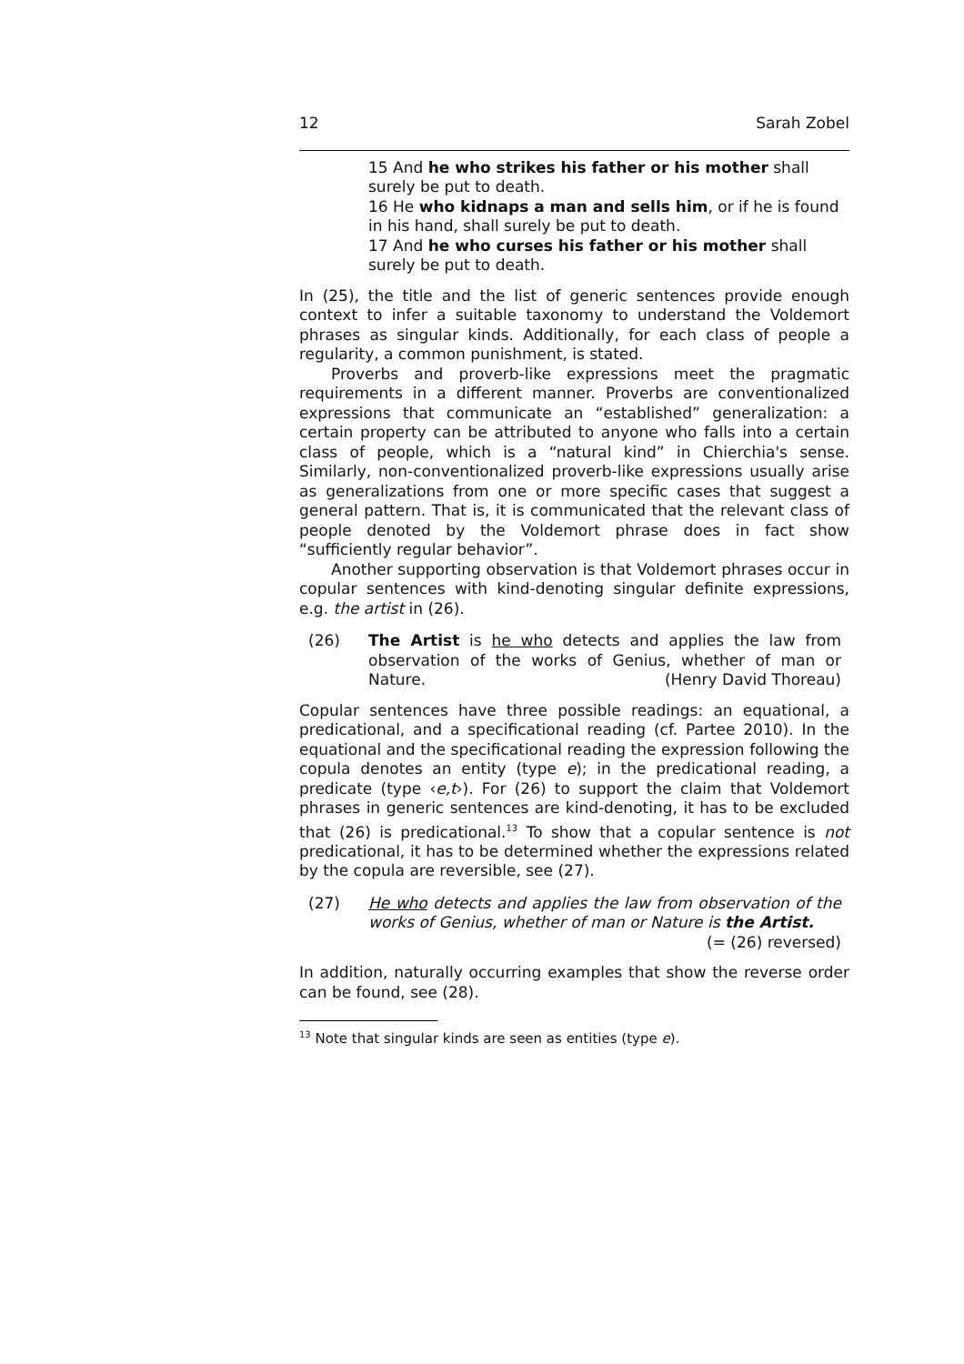12 Sarah Zobel
15 And he who strikes his father or his mother shall surely be put to death.
16 He who kidnaps a man and sells him, or if he is found in his hand, shall surely be put to death.
17 And he who curses his father or his mother shall surely be put to death.
In (25), the title and the list of generic sentences provide enough context to infer a suitable taxonomy to understand the Voldemort phrases as singular kinds. Additionally, for each class of people a regularity, a common punishment, is stated.
Proverbs and proverb-like expressions meet the pragmatic requirements in a different manner. Proverbs are conventionalized expressions that communicate an “established” generalization: a certain property can be attributed to anyone who falls into a certain class of people, which is a “natural kind” in Chierchia's sense. Similarly, non-conventionalized proverb-like expressions usually arise as generalizations from one or more specific cases that suggest a general pattern. That is, it is communicated that the relevant class of people denoted by the Voldemort phrase does in fact show “sufficiently regular behavior”.
Another supporting observation is that Voldemort phrases occur in copular sentences with kind-denoting singular definite expressions, e.g. the artist in (26).
(26) The Artist is he who detects and applies the law from observation of the works of Genius, whether of man or Nature. (Henry David Thoreau)
Copular sentences have three possible readings: an equational, a predicational, and a specificational reading (cf. Partee 2010). In the equational and the specificational reading the expression following the copula denotes an entity (type e); in the predicational reading, a predicate (type ‹e,t›). For (26) to support the claim that Voldemort phrases in generic sentences are kind-denoting, it has to be excluded that (26) is predicational.<sup>13</sup> To show that a copular sentence is not predicational, it has to be determined whether the expressions related by the copula are reversible, see (27).
(27) He who detects and applies the law from observation of the works of Genius, whether of man or Nature is the Artist. (= (26) reversed)
In addition, naturally occurring examples that show the reverse order can be found, see (28).
<sup>13</sup> Note that singular kinds are seen as entities (type e).